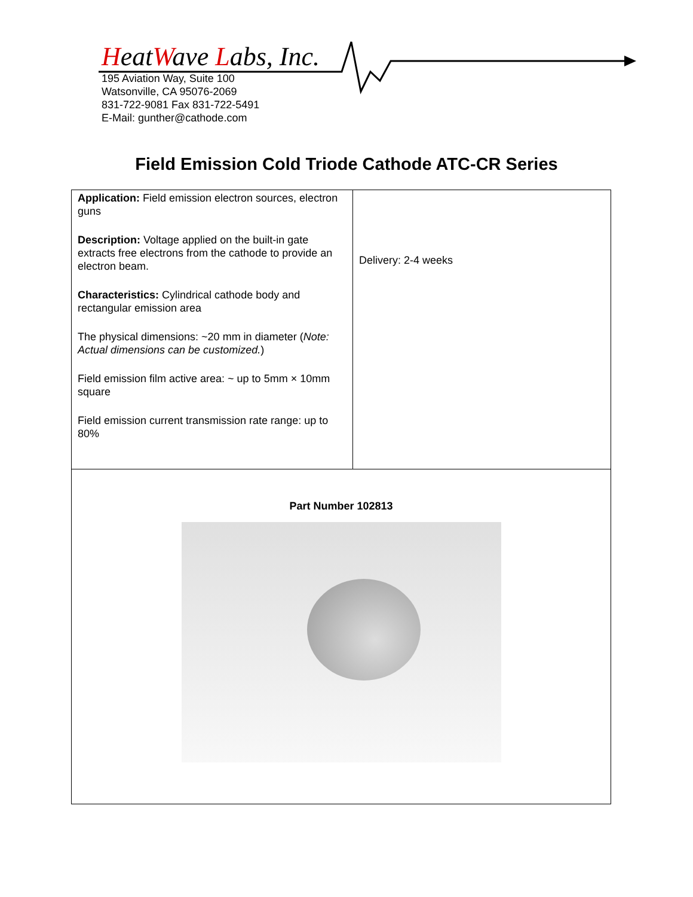HeatWave Labs, Inc.
195 Aviation Way, Suite 100
Watsonville, CA 95076-2069
831-722-9081 Fax 831-722-5491
E-Mail: gunther@cathode.com
Field Emission Cold Triode Cathode ATC-CR Series
| Application: Field emission electron sources, electron guns Description: Voltage applied on the built-in gate extracts free electrons from the cathode to provide an electron beam. Characteristics: Cylindrical cathode body and rectangular emission area The physical dimensions: ~20 mm in diameter ( Note: Actual dimensions can be customized. ) Field emission film active area: ~ up to 5mm × 10mm square Field emission current transmission rate range: up to 80% | Delivery: 2-4 weeks |
| Part Number 102813 | |